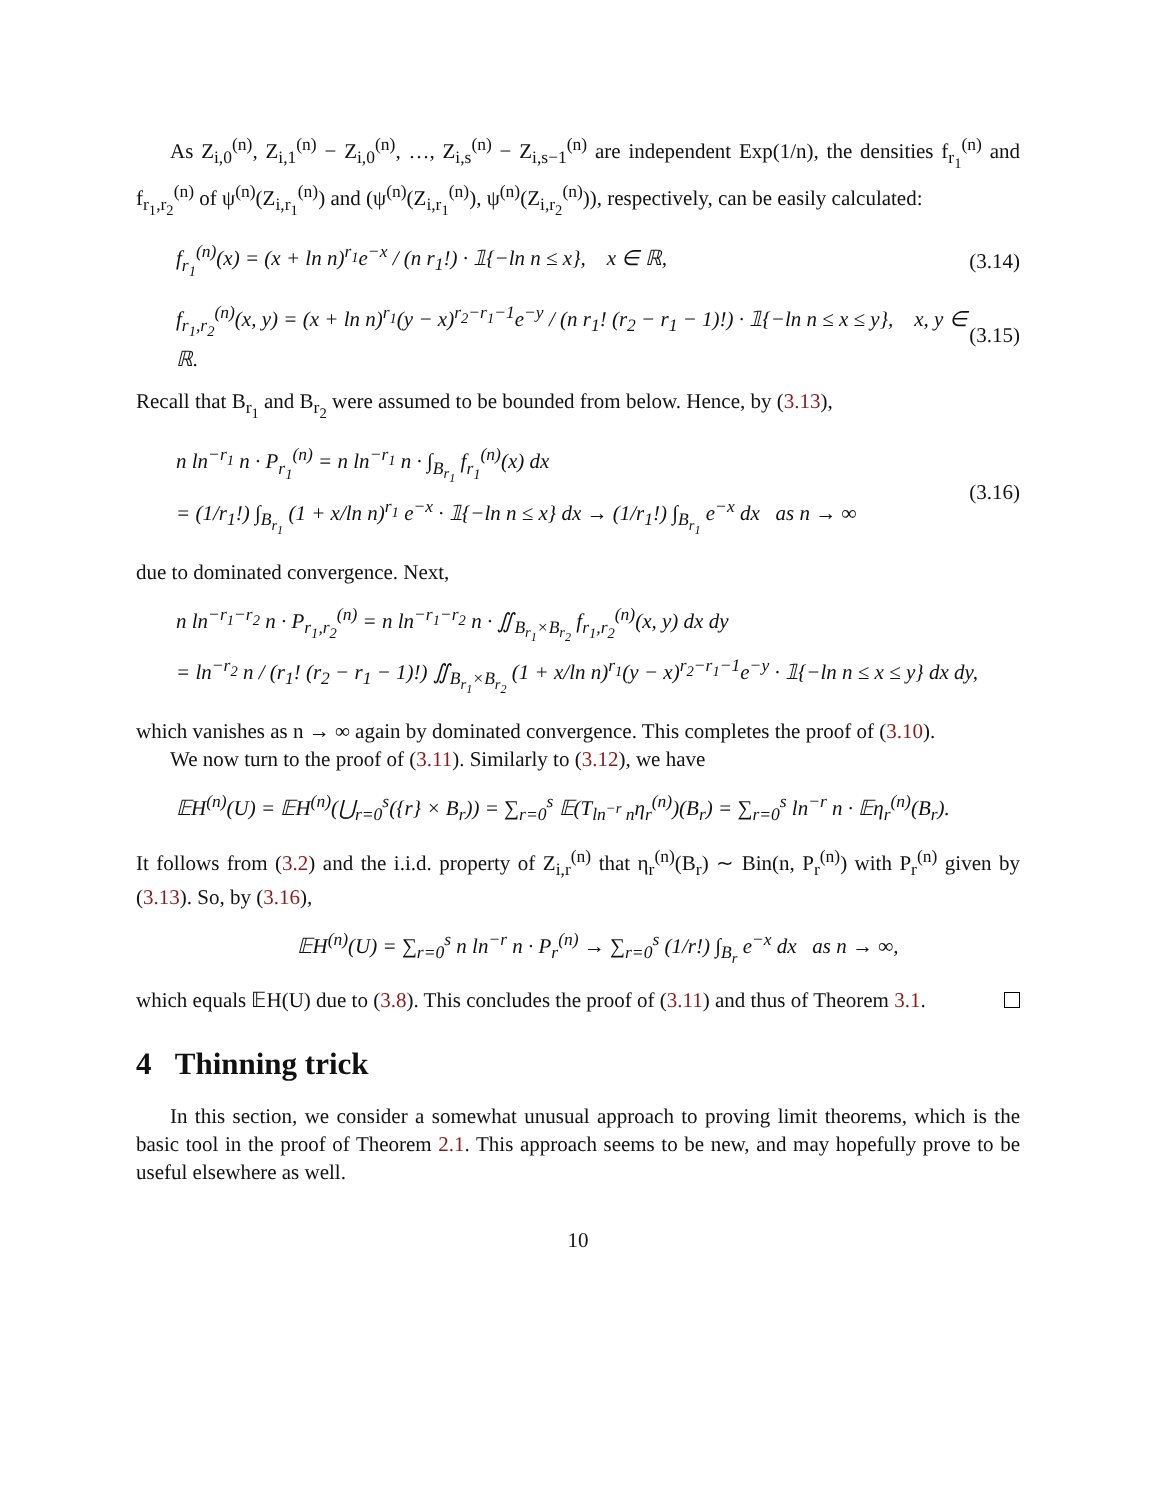As Z<sub>i,0</sub><sup>(n)</sup>, Z<sub>i,1</sub><sup>(n)</sup> − Z<sub>i,0</sub><sup>(n)</sup>, …, Z<sub>i,s</sub><sup>(n)</sup> − Z<sub>i,s−1</sub><sup>(n)</sup> are independent Exp(1/n), the densities f<sub>r<sub>1</sub></sub><sup>(n)</sup> and f<sub>r<sub>1</sub>,r<sub>2</sub></sub><sup>(n)</sup> of ψ<sup>(n)</sup>(Z<sub>i,r<sub>1</sub></sub><sup>(n)</sup>) and (ψ<sup>(n)</sup>(Z<sub>i,r<sub>1</sub></sub><sup>(n)</sup>), ψ<sup>(n)</sup>(Z<sub>i,r<sub>2</sub></sub><sup>(n)</sup>)), respectively, can be easily calculated:
f<sub>r<sub>1</sub></sub><sup>(n)</sup>(x) = (x + ln n)<sup>r<sub>1</sub></sup>e<sup>−x</sup> / (n r<sub>1</sub>!) · 𝟙{−ln n ≤ x}, x ∈ ℝ, (3.14)
f<sub>r<sub>1</sub>,r<sub>2</sub></sub><sup>(n)</sup>(x, y) = (x + ln n)<sup>r<sub>1</sub></sup>(y − x)<sup>r<sub>2</sub>−r<sub>1</sub>−1</sup>e<sup>−y</sup> / (n r<sub>1</sub>! (r<sub>2</sub> − r<sub>1</sub> − 1)!) · 𝟙{−ln n ≤ x ≤ y}, x, y ∈ ℝ. (3.15)
Recall that B<sub>r<sub>1</sub></sub> and B<sub>r<sub>2</sub></sub> were assumed to be bounded from below. Hence, by (3.13),
n ln<sup>−r<sub>1</sub></sup> n · P<sub>r<sub>1</sub></sub><sup>(n)</sup> = n ln<sup>−r<sub>1</sub></sup> n · ∫<sub>B<sub>r<sub>1</sub></sub></sub> f<sub>r<sub>1</sub></sub><sup>(n)</sup>(x) dx
= (1/r<sub>1</sub>!) ∫<sub>B<sub>r<sub>1</sub></sub></sub> (1 + x/ln n)<sup>r<sub>1</sub></sup> e<sup>−x</sup> · 𝟙{−ln n ≤ x} dx → (1/r<sub>1</sub>!) ∫<sub>B<sub>r<sub>1</sub></sub></sub> e<sup>−x</sup> dx as n → ∞ (3.16)
due to dominated convergence. Next,
n ln<sup>−r<sub>1</sub>−r<sub>2</sub></sup> n · P<sub>r<sub>1</sub>,r<sub>2</sub></sub><sup>(n)</sup> = n ln<sup>−r<sub>1</sub>−r<sub>2</sub></sup> n · ∬<sub>B<sub>r<sub>1</sub></sub>×B<sub>r<sub>2</sub></sub></sub> f<sub>r<sub>1</sub>,r<sub>2</sub></sub><sup>(n)</sup>(x, y) dx dy
= ln<sup>−r<sub>2</sub></sup> n / (r<sub>1</sub>! (r<sub>2</sub> − r<sub>1</sub> − 1)!) ∬<sub>B<sub>r<sub>1</sub></sub>×B<sub>r<sub>2</sub></sub></sub> (1 + x/ln n)<sup>r<sub>1</sub></sup>(y − x)<sup>r<sub>2</sub>−r<sub>1</sub>−1</sup>e<sup>−y</sup> · 𝟙{−ln n ≤ x ≤ y} dx dy,
which vanishes as n → ∞ again by dominated convergence. This completes the proof of (3.10).
We now turn to the proof of (3.11). Similarly to (3.12), we have
𝔼H<sup>(n)</sup>(U) = 𝔼H<sup>(n)</sup>(⋃<sub>r=0</sub><sup>s</sup>({r} × B<sub>r</sub>)) = ∑<sub>r=0</sub><sup>s</sup> 𝔼(T<sub>ln<sup>−r</sup> n</sub>η<sub>r</sub><sup>(n)</sup>)(B<sub>r</sub>) = ∑<sub>r=0</sub><sup>s</sup> ln<sup>−r</sup> n · 𝔼η<sub>r</sub><sup>(n)</sup>(B<sub>r</sub>).
It follows from (3.2) and the i.i.d. property of Z<sub>i,r</sub><sup>(n)</sup> that η<sub>r</sub><sup>(n)</sup>(B<sub>r</sub>) ∼ Bin(n, P<sub>r</sub><sup>(n)</sup>) with P<sub>r</sub><sup>(n)</sup> given by (3.13). So, by (3.16),
𝔼H<sup>(n)</sup>(U) = ∑<sub>r=0</sub><sup>s</sup> n ln<sup>−r</sup> n · P<sub>r</sub><sup>(n)</sup> → ∑<sub>r=0</sub><sup>s</sup> (1/r!) ∫<sub>B<sub>r</sub></sub> e<sup>−x</sup> dx as n → ∞,
which equals 𝔼H(U) due to (3.8). This concludes the proof of (3.11) and thus of Theorem 3.1.
4 Thinning trick
In this section, we consider a somewhat unusual approach to proving limit theorems, which is the basic tool in the proof of Theorem 2.1. This approach seems to be new, and may hopefully prove to be useful elsewhere as well.
10